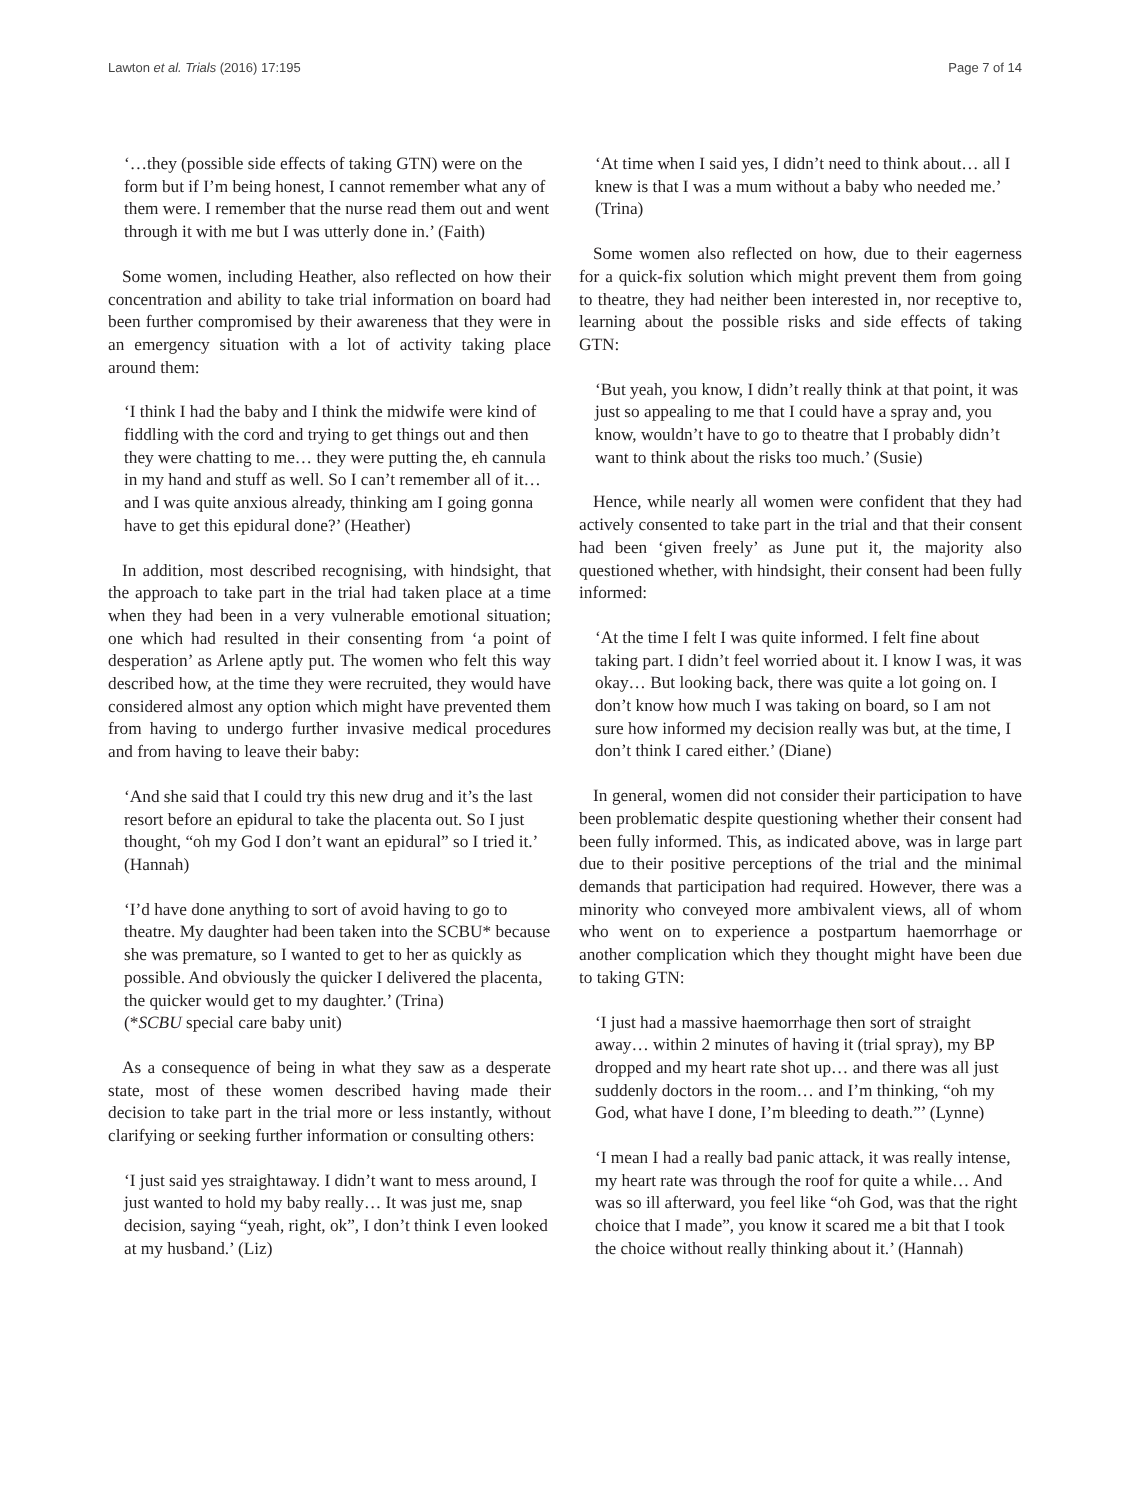Lawton et al. Trials (2016) 17:195 Page 7 of 14
‘…they (possible side effects of taking GTN) were on the form but if I’m being honest, I cannot remember what any of them were. I remember that the nurse read them out and went through it with me but I was utterly done in.’ (Faith)
Some women, including Heather, also reflected on how their concentration and ability to take trial information on board had been further compromised by their awareness that they were in an emergency situation with a lot of activity taking place around them:
‘I think I had the baby and I think the midwife were kind of fiddling with the cord and trying to get things out and then they were chatting to me… they were putting the, eh cannula in my hand and stuff as well. So I can’t remember all of it… and I was quite anxious already, thinking am I going gonna have to get this epidural done?’ (Heather)
In addition, most described recognising, with hindsight, that the approach to take part in the trial had taken place at a time when they had been in a very vulnerable emotional situation; one which had resulted in their consenting from ‘a point of desperation’ as Arlene aptly put. The women who felt this way described how, at the time they were recruited, they would have considered almost any option which might have prevented them from having to undergo further invasive medical procedures and from having to leave their baby:
‘And she said that I could try this new drug and it’s the last resort before an epidural to take the placenta out. So I just thought, “oh my God I don’t want an epidural” so I tried it.’ (Hannah)
‘I’d have done anything to sort of avoid having to go to theatre. My daughter had been taken into the SCBU* because she was premature, so I wanted to get to her as quickly as possible. And obviously the quicker I delivered the placenta, the quicker would get to my daughter.’ (Trina)
(*SCBU special care baby unit)
As a consequence of being in what they saw as a desperate state, most of these women described having made their decision to take part in the trial more or less instantly, without clarifying or seeking further information or consulting others:
‘I just said yes straightaway. I didn’t want to mess around, I just wanted to hold my baby really… It was just me, snap decision, saying “yeah, right, ok”, I don’t think I even looked at my husband.’ (Liz)
‘At time when I said yes, I didn’t need to think about… all I knew is that I was a mum without a baby who needed me.’ (Trina)
Some women also reflected on how, due to their eagerness for a quick-fix solution which might prevent them from going to theatre, they had neither been interested in, nor receptive to, learning about the possible risks and side effects of taking GTN:
‘But yeah, you know, I didn’t really think at that point, it was just so appealing to me that I could have a spray and, you know, wouldn’t have to go to theatre that I probably didn’t want to think about the risks too much.’ (Susie)
Hence, while nearly all women were confident that they had actively consented to take part in the trial and that their consent had been ‘given freely’ as June put it, the majority also questioned whether, with hindsight, their consent had been fully informed:
‘At the time I felt I was quite informed. I felt fine about taking part. I didn’t feel worried about it. I know I was, it was okay… But looking back, there was quite a lot going on. I don’t know how much I was taking on board, so I am not sure how informed my decision really was but, at the time, I don’t think I cared either.’ (Diane)
In general, women did not consider their participation to have been problematic despite questioning whether their consent had been fully informed. This, as indicated above, was in large part due to their positive perceptions of the trial and the minimal demands that participation had required. However, there was a minority who conveyed more ambivalent views, all of whom who went on to experience a postpartum haemorrhage or another complication which they thought might have been due to taking GTN:
‘I just had a massive haemorrhage then sort of straight away… within 2 minutes of having it (trial spray), my BP dropped and my heart rate shot up… and there was all just suddenly doctors in the room… and I’m thinking, “oh my God, what have I done, I’m bleeding to death.”’ (Lynne)
‘I mean I had a really bad panic attack, it was really intense, my heart rate was through the roof for quite a while… And was so ill afterward, you feel like “oh God, was that the right choice that I made”, you know it scared me a bit that I took the choice without really thinking about it.’ (Hannah)